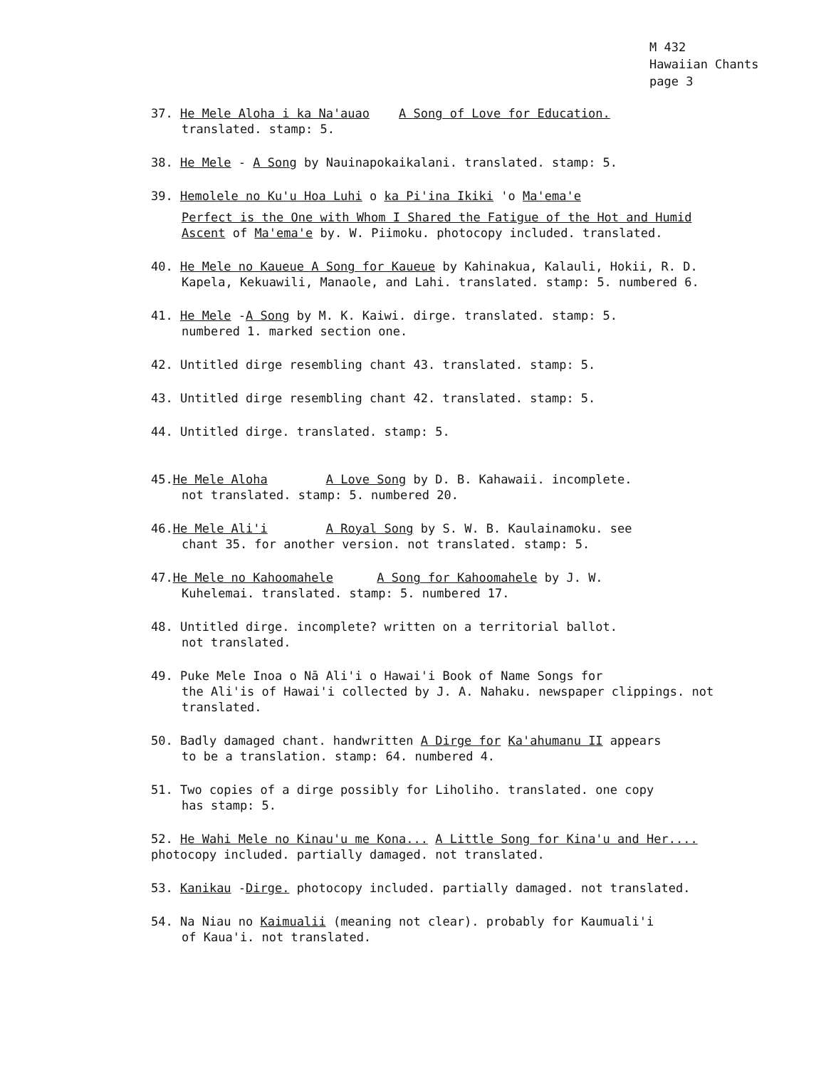M 432
Hawaiian Chants
page 3
37. He Mele Aloha i ka Na'auao A Song of Love for Education.
translated. stamp: 5.
38. He Mele - A Song by Nauinapokaikalani. translated. stamp: 5.
39. Hemolele no Ku'u Hoa Luhi o ka Pi'ina Ikiki 'o Ma'ema'e
Perfect is the One with Whom I Shared the Fatigue of the Hot and Humid Ascent of Ma'ema'e by. W. Piimoku. photocopy included. translated.
40. He Mele no Kaueue A Song for Kaueue by Kahinakua, Kalauli, Hokii, R. D.
Kapela, Kekuawili, Manaole, and Lahi. translated. stamp: 5. numbered 6.
41. He Mele -A Song by M. K. Kaiwi. dirge. translated. stamp: 5.
numbered 1. marked section one.
42. Untitled dirge resembling chant 43. translated. stamp: 5.
43. Untitled dirge resembling chant 42. translated. stamp: 5.
44. Untitled dirge. translated. stamp: 5.
45.He Mele Aloha A Love Song by D. B. Kahawaii. incomplete.
not translated. stamp: 5. numbered 20.
46.He Mele Ali'i A Royal Song by S. W. B. Kaulainamoku. see
chant 35. for another version. not translated. stamp: 5.
47.He Mele no Kahoomahele A Song for Kahoomahele by J. W.
Kuhelemai. translated. stamp: 5. numbered 17.
48. Untitled dirge. incomplete? written on a territorial ballot.
not translated.
49. Puke Mele Inoa o Nā Ali'i o Hawai'i Book of Name Songs for
the Ali'is of Hawai'i collected by J. A. Nahaku. newspaper clippings. not translated.
50. Badly damaged chant. handwritten A Dirge for Ka'ahumanu II appears
to be a translation. stamp: 64. numbered 4.
51. Two copies of a dirge possibly for Liholiho. translated. one copy
has stamp: 5.
52. He Wahi Mele no Kinau'u me Kona... A Little Song for Kina'u and Her.... photocopy included. partially damaged. not translated.
53. Kanikau -Dirge. photocopy included. partially damaged. not translated.
54. Na Niau no Kaimualii (meaning not clear). probably for Kaumuali'i
of Kaua'i. not translated.